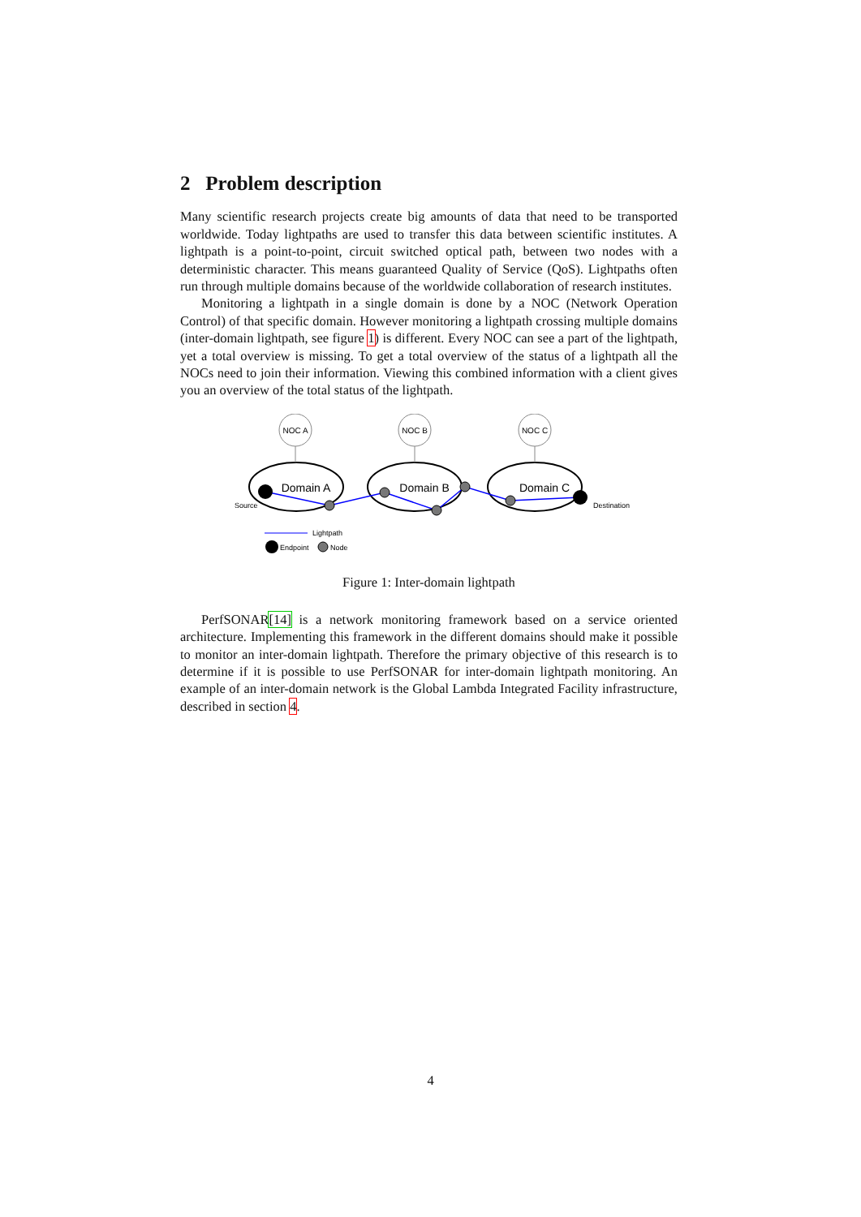2 Problem description
Many scientific research projects create big amounts of data that need to be transported worldwide. Today lightpaths are used to transfer this data between scientific institutes. A lightpath is a point-to-point, circuit switched optical path, between two nodes with a deterministic character. This means guaranteed Quality of Service (QoS). Lightpaths often run through multiple domains because of the worldwide collaboration of research institutes.
Monitoring a lightpath in a single domain is done by a NOC (Network Operation Control) of that specific domain. However monitoring a lightpath crossing multiple domains (inter-domain lightpath, see figure 1) is different. Every NOC can see a part of the lightpath, yet a total overview is missing. To get a total overview of the status of a lightpath all the NOCs need to join their information. Viewing this combined information with a client gives you an overview of the total status of the lightpath.
NOC A
NOC B
NOC C
Domain A
Domain B
Domain C
Source
Destination
Lightpath
Endpoint
Node
Figure 1: Inter-domain lightpath
PerfSONAR[14] is a network monitoring framework based on a service oriented architecture. Implementing this framework in the different domains should make it possible to monitor an inter-domain lightpath. Therefore the primary objective of this research is to determine if it is possible to use PerfSONAR for inter-domain lightpath monitoring. An example of an inter-domain network is the Global Lambda Integrated Facility infrastructure, described in section 4.
4